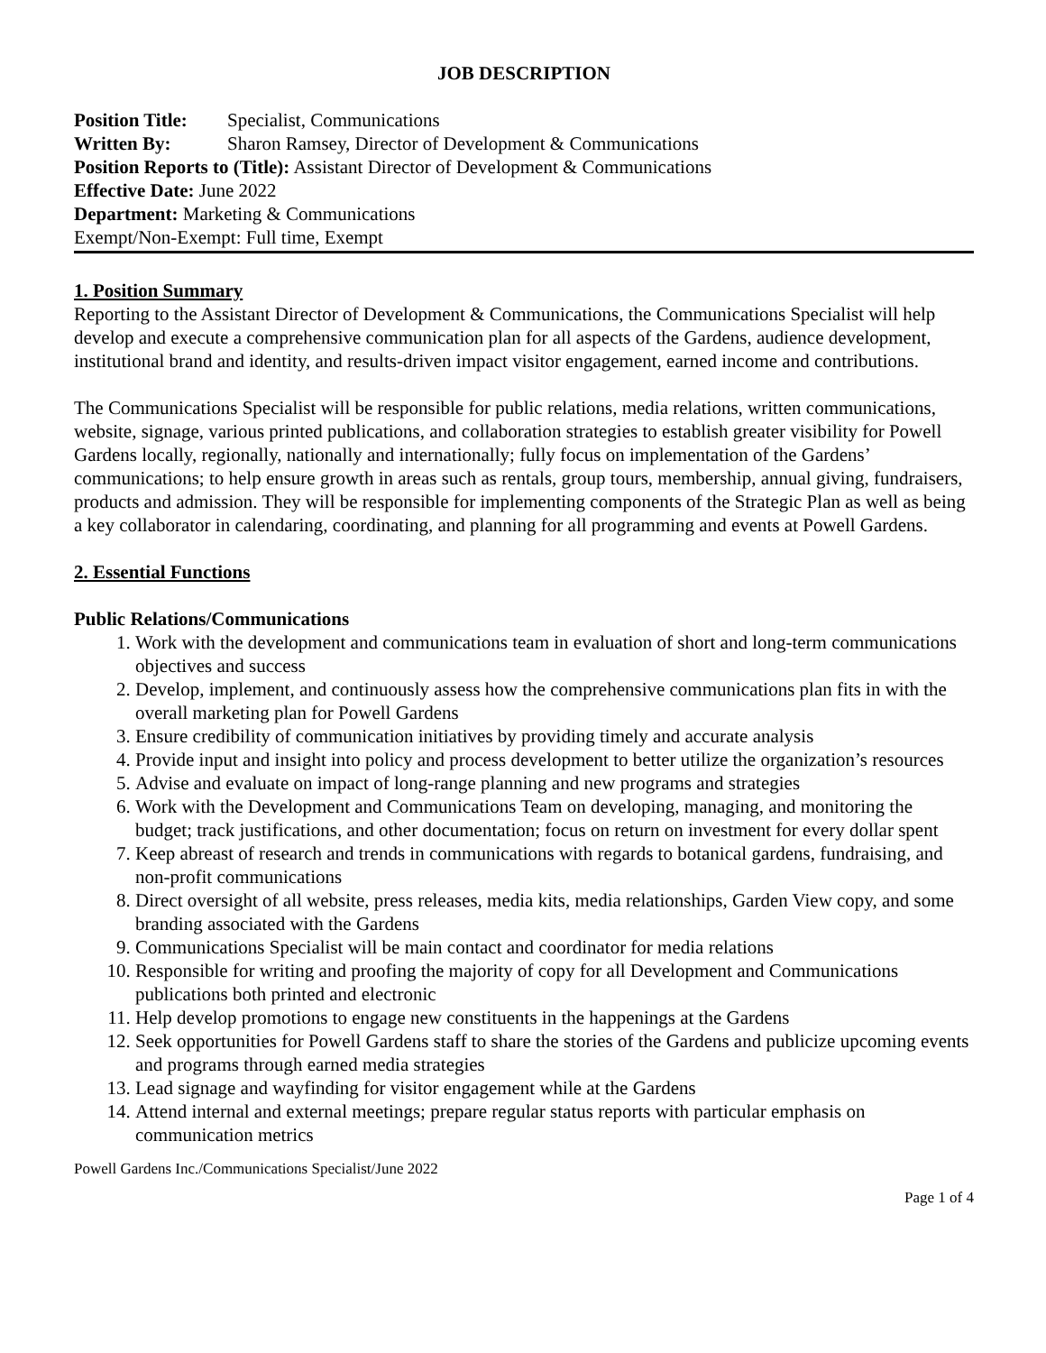JOB DESCRIPTION
Position Title: Specialist, Communications
Written By: Sharon Ramsey, Director of Development & Communications
Position Reports to (Title): Assistant Director of Development & Communications
Effective Date: June 2022
Department: Marketing & Communications
Exempt/Non-Exempt: Full time, Exempt
1. Position Summary
Reporting to the Assistant Director of Development & Communications, the Communications Specialist will help develop and execute a comprehensive communication plan for all aspects of the Gardens, audience development, institutional brand and identity, and results-driven impact visitor engagement, earned income and contributions.
The Communications Specialist will be responsible for public relations, media relations, written communications, website, signage, various printed publications, and collaboration strategies to establish greater visibility for Powell Gardens locally, regionally, nationally and internationally; fully focus on implementation of the Gardens’ communications; to help ensure growth in areas such as rentals, group tours, membership, annual giving, fundraisers, products and admission. They will be responsible for implementing components of the Strategic Plan as well as being a key collaborator in calendaring, coordinating, and planning for all programming and events at Powell Gardens.
2. Essential Functions
Public Relations/Communications
1. Work with the development and communications team in evaluation of short and long-term communications objectives and success
2. Develop, implement, and continuously assess how the comprehensive communications plan fits in with the overall marketing plan for Powell Gardens
3. Ensure credibility of communication initiatives by providing timely and accurate analysis
4. Provide input and insight into policy and process development to better utilize the organization’s resources
5. Advise and evaluate on impact of long-range planning and new programs and strategies
6. Work with the Development and Communications Team on developing, managing, and monitoring the budget; track justifications, and other documentation; focus on return on investment for every dollar spent
7. Keep abreast of research and trends in communications with regards to botanical gardens, fundraising, and non-profit communications
8. Direct oversight of all website, press releases, media kits, media relationships, Garden View copy, and some branding associated with the Gardens
9. Communications Specialist will be main contact and coordinator for media relations
10. Responsible for writing and proofing the majority of copy for all Development and Communications publications both printed and electronic
11. Help develop promotions to engage new constituents in the happenings at the Gardens
12. Seek opportunities for Powell Gardens staff to share the stories of the Gardens and publicize upcoming events and programs through earned media strategies
13. Lead signage and wayfinding for visitor engagement while at the Gardens
14. Attend internal and external meetings; prepare regular status reports with particular emphasis on communication metrics
Powell Gardens Inc./Communications Specialist/June 2022
Page 1 of 4